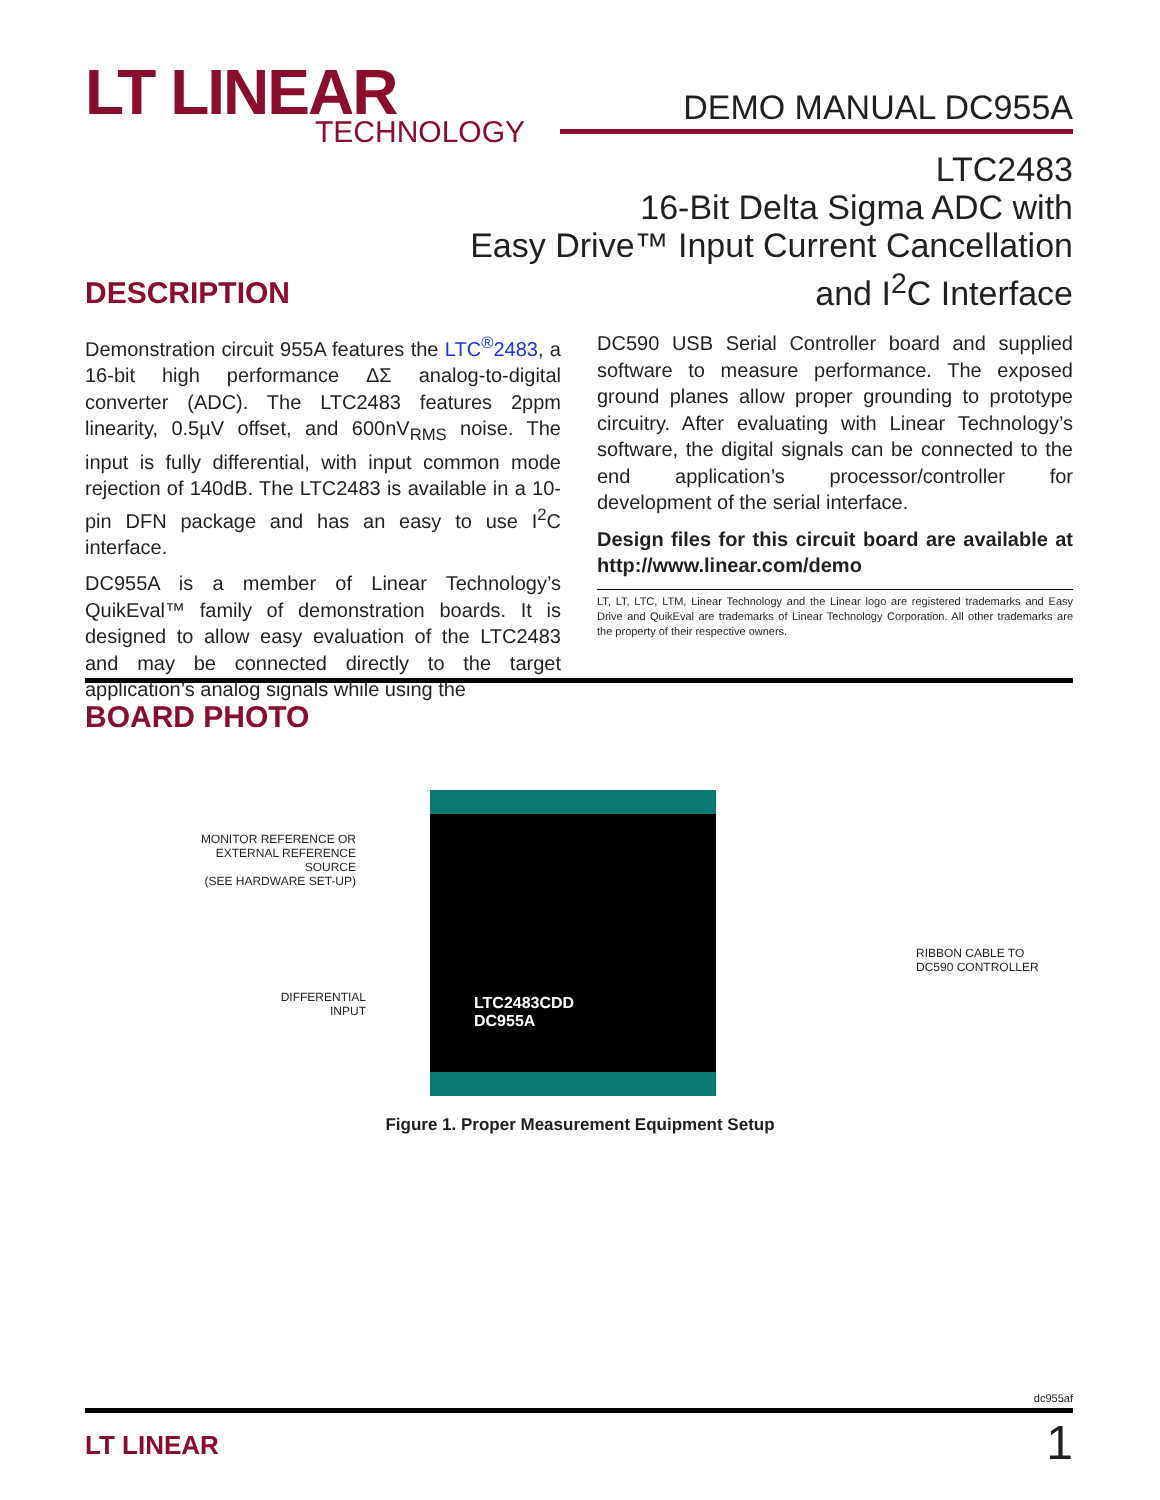LT LINEAR
TECHNOLOGY
DEMO MANUAL DC955A
LTC2483
16-Bit Delta Sigma ADC with
Easy Drive™ Input Current Cancellation
and I<sup>2</sup>C Interface
DESCRIPTION
Demonstration circuit 955A features the LTC<sup>®</sup>2483, a 16-bit high performance ΔΣ analog-to-digital converter (ADC). The LTC2483 features 2ppm linearity, 0.5µV offset, and 600nV<sub>RMS</sub> noise. The input is fully differential, with input common mode rejection of 140dB. The LTC2483 is available in a 10-pin DFN package and has an easy to use I<sup>2</sup>C interface.
DC955A is a member of Linear Technology’s QuikEval™ family of demonstration boards. It is designed to allow easy evaluation of the LTC2483 and may be connected directly to the target application’s analog signals while using the
DC590 USB Serial Controller board and supplied software to measure performance. The exposed ground planes allow proper grounding to prototype circuitry. After evaluating with Linear Technology’s software, the digital signals can be connected to the end application’s processor/controller for development of the serial interface.
Design files for this circuit board are available at http://www.linear.com/demo
LT, LT, LTC, LTM, Linear Technology and the Linear logo are registered trademarks and Easy Drive and QuikEval are trademarks of Linear Technology Corporation. All other trademarks are the property of their respective owners.
BOARD PHOTO
MONITOR REFERENCE OR
EXTERNAL REFERENCE SOURCE
(SEE HARDWARE SET-UP)
DIFFERENTIAL
INPUT
LTC2483CDD
DC955A
RIBBON CABLE TO
DC590 CONTROLLER
Figure 1. Proper Measurement Equipment Setup
dc955af
LT LINEAR 1